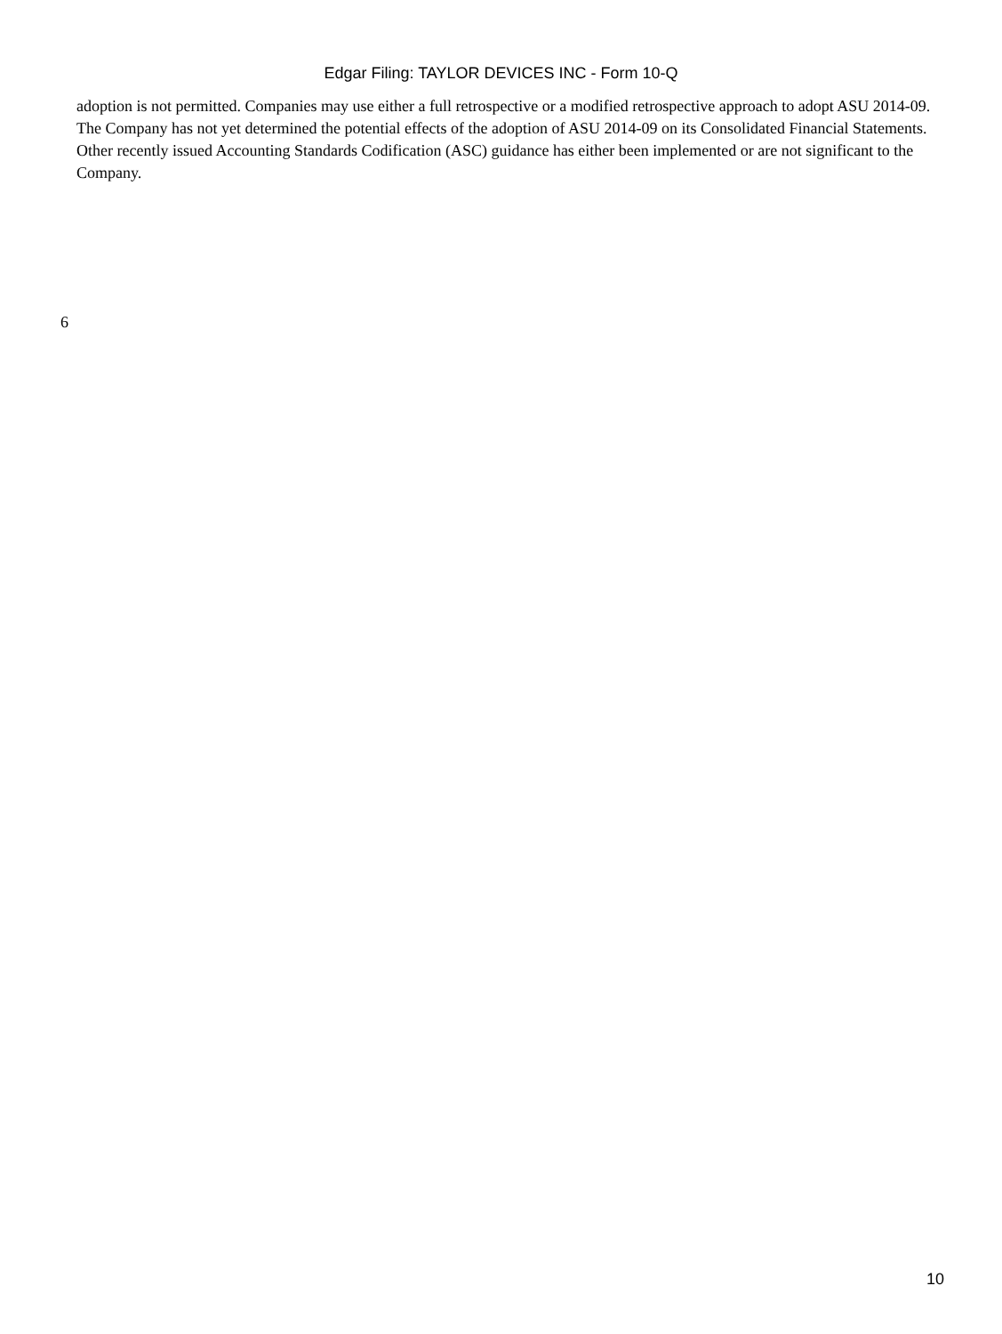Edgar Filing: TAYLOR DEVICES INC - Form 10-Q
adoption is not permitted. Companies may use either a full retrospective or a modified retrospective approach to adopt ASU 2014-09. The Company has not yet determined the potential effects of the adoption of ASU 2014-09 on its Consolidated Financial Statements. Other recently issued Accounting Standards Codification (ASC) guidance has either been implemented or are not significant to the Company.
6
10